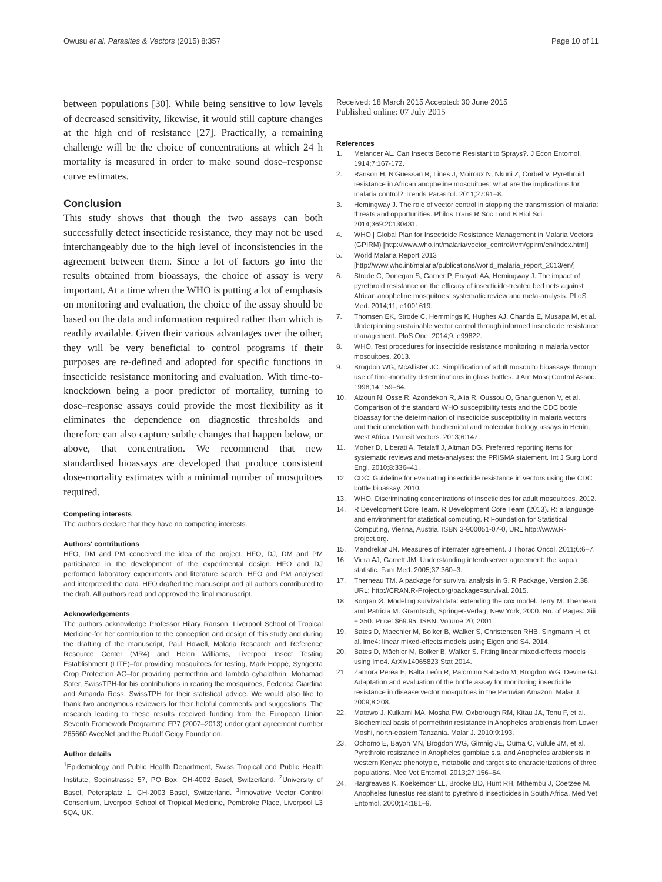Owusu et al. Parasites & Vectors (2015) 8:357 Page 10 of 11
between populations [30]. While being sensitive to low levels of decreased sensitivity, likewise, it would still capture changes at the high end of resistance [27]. Practically, a remaining challenge will be the choice of concentrations at which 24 h mortality is measured in order to make sound dose–response curve estimates.
Conclusion
This study shows that though the two assays can both successfully detect insecticide resistance, they may not be used interchangeably due to the high level of inconsistencies in the agreement between them. Since a lot of factors go into the results obtained from bioassays, the choice of assay is very important. At a time when the WHO is putting a lot of emphasis on monitoring and evaluation, the choice of the assay should be based on the data and information required rather than which is readily available. Given their various advantages over the other, they will be very beneficial to control programs if their purposes are re-defined and adopted for specific functions in insecticide resistance monitoring and evaluation. With time-to-knockdown being a poor predictor of mortality, turning to dose–response assays could provide the most flexibility as it eliminates the dependence on diagnostic thresholds and therefore can also capture subtle changes that happen below, or above, that concentration. We recommend that new standardised bioassays are developed that produce consistent dose-mortality estimates with a minimal number of mosquitoes required.
Competing interests
The authors declare that they have no competing interests.
Authors' contributions
HFO, DM and PM conceived the idea of the project. HFO, DJ, DM and PM participated in the development of the experimental design. HFO and DJ performed laboratory experiments and literature search. HFO and PM analysed and interpreted the data. HFO drafted the manuscript and all authors contributed to the draft. All authors read and approved the final manuscript.
Acknowledgements
The authors acknowledge Professor Hilary Ranson, Liverpool School of Tropical Medicine-for her contribution to the conception and design of this study and during the drafting of the manuscript, Paul Howell, Malaria Research and Reference Resource Center (MR4) and Helen Williams, Liverpool Insect Testing Establishment (LITE)–for providing mosquitoes for testing, Mark Hoppé, Syngenta Crop Protection AG–for providing permethrin and lambda cyhalothrin, Mohamad Sater, SwissTPH-for his contributions in rearing the mosquitoes, Federica Giardina and Amanda Ross, SwissTPH for their statistical advice. We would also like to thank two anonymous reviewers for their helpful comments and suggestions. The research leading to these results received funding from the European Union Seventh Framework Programme FP7 (2007–2013) under grant agreement number 265660 AvecNet and the Rudolf Geigy Foundation.
Author details
<sup>1</sup> Epidemiology and Public Health Department, Swiss Tropical and Public Health Institute, Socinstrasse 57, PO Box, CH-4002 Basel, Switzerland. <sup>2</sup>University of Basel, Petersplatz 1, CH-2003 Basel, Switzerland. <sup>3</sup>Innovative Vector Control Consortium, Liverpool School of Tropical Medicine, Pembroke Place, Liverpool L3 5QA, UK.
Received: 18 March 2015 Accepted: 30 June 2015
Published online: 07 July 2015
References
1. Melander AL. Can Insects Become Resistant to Sprays?. J Econ Entomol. 1914;7:167-172.
2. Ranson H, N'Guessan R, Lines J, Moiroux N, Nkuni Z, Corbel V. Pyrethroid resistance in African anopheline mosquitoes: what are the implications for malaria control? Trends Parasitol. 2011;27:91–8.
3. Hemingway J. The role of vector control in stopping the transmission of malaria: threats and opportunities. Philos Trans R Soc Lond B Biol Sci. 2014;369:20130431.
4. WHO | Global Plan for Insecticide Resistance Management in Malaria Vectors (GPIRM) [http://www.who.int/malaria/vector_control/ivm/gpirm/en/index.html]
5. World Malaria Report 2013 [http://www.who.int/malaria/publications/world_malaria_report_2013/en/]
6. Strode C, Donegan S, Garner P, Enayati AA, Hemingway J. The impact of pyrethroid resistance on the efficacy of insecticide-treated bed nets against African anopheline mosquitoes: systematic review and meta-analysis. PLoS Med. 2014;11, e1001619.
7. Thomsen EK, Strode C, Hemmings K, Hughes AJ, Chanda E, Musapa M, et al. Underpinning sustainable vector control through informed insecticide resistance management. PloS One. 2014;9, e99822.
8. WHO. Test procedures for insecticide resistance monitoring in malaria vector mosquitoes. 2013.
9. Brogdon WG, McAllister JC. Simplification of adult mosquito bioassays through use of time-mortality determinations in glass bottles. J Am Mosq Control Assoc. 1998;14:159–64.
10. Aizoun N, Osse R, Azondekon R, Alia R, Oussou O, Gnanguenon V, et al. Comparison of the standard WHO susceptibility tests and the CDC bottle bioassay for the determination of insecticide susceptibility in malaria vectors and their correlation with biochemical and molecular biology assays in Benin, West Africa. Parasit Vectors. 2013;6:147.
11. Moher D, Liberati A, Tetzlaff J, Altman DG. Preferred reporting items for systematic reviews and meta-analyses: the PRISMA statement. Int J Surg Lond Engl. 2010;8:336–41.
12. CDC: Guideline for evaluating insecticide resistance in vectors using the CDC bottle bioassay. 2010.
13. WHO. Discriminating concentrations of insecticides for adult mosquitoes. 2012.
14. R Development Core Team. R Development Core Team (2013). R: a language and environment for statistical computing. R Foundation for Statistical Computing, Vienna, Austria. ISBN 3-900051-07-0, URL http://www.R-project.org.
15. Mandrekar JN. Measures of interrater agreement. J Thorac Oncol. 2011;6:6–7.
16. Viera AJ, Garrett JM. Understanding interobserver agreement: the kappa statistic. Fam Med. 2005;37:360–3.
17. Therneau TM. A package for survival analysis in S. R Package, Version 2.38. URL: http://CRAN.R-Project.org/package=survival. 2015.
18. Borgan Ø. Modeling survival data: extending the cox model. Terry M. Therneau and Patricia M. Grambsch, Springer-Verlag, New York, 2000. No. of Pages: Xiii + 350. Price: $69.95. ISBN. Volume 20; 2001.
19. Bates D, Maechler M, Bolker B, Walker S, Christensen RHB, Singmann H, et al. lme4: linear mixed-effects models using Eigen and S4. 2014.
20. Bates D, Mächler M, Bolker B, Walker S. Fitting linear mixed-effects models using lme4. ArXiv14065823 Stat 2014.
21. Zamora Perea E, Balta León R, Palomino Salcedo M, Brogdon WG, Devine GJ. Adaptation and evaluation of the bottle assay for monitoring insecticide resistance in disease vector mosquitoes in the Peruvian Amazon. Malar J. 2009;8:208.
22. Matowo J, Kulkarni MA, Mosha FW, Oxborough RM, Kitau JA, Tenu F, et al. Biochemical basis of permethrin resistance in Anopheles arabiensis from Lower Moshi, north-eastern Tanzania. Malar J. 2010;9:193.
23. Ochomo E, Bayoh MN, Brogdon WG, Gimnig JE, Ouma C, Vulule JM, et al. Pyrethroid resistance in Anopheles gambiae s.s. and Anopheles arabiensis in western Kenya: phenotypic, metabolic and target site characterizations of three populations. Med Vet Entomol. 2013;27:156–64.
24. Hargreaves K, Koekemoer LL, Brooke BD, Hunt RH, Mthembu J, Coetzee M. Anopheles funestus resistant to pyrethroid insecticides in South Africa. Med Vet Entomol. 2000;14:181–9.